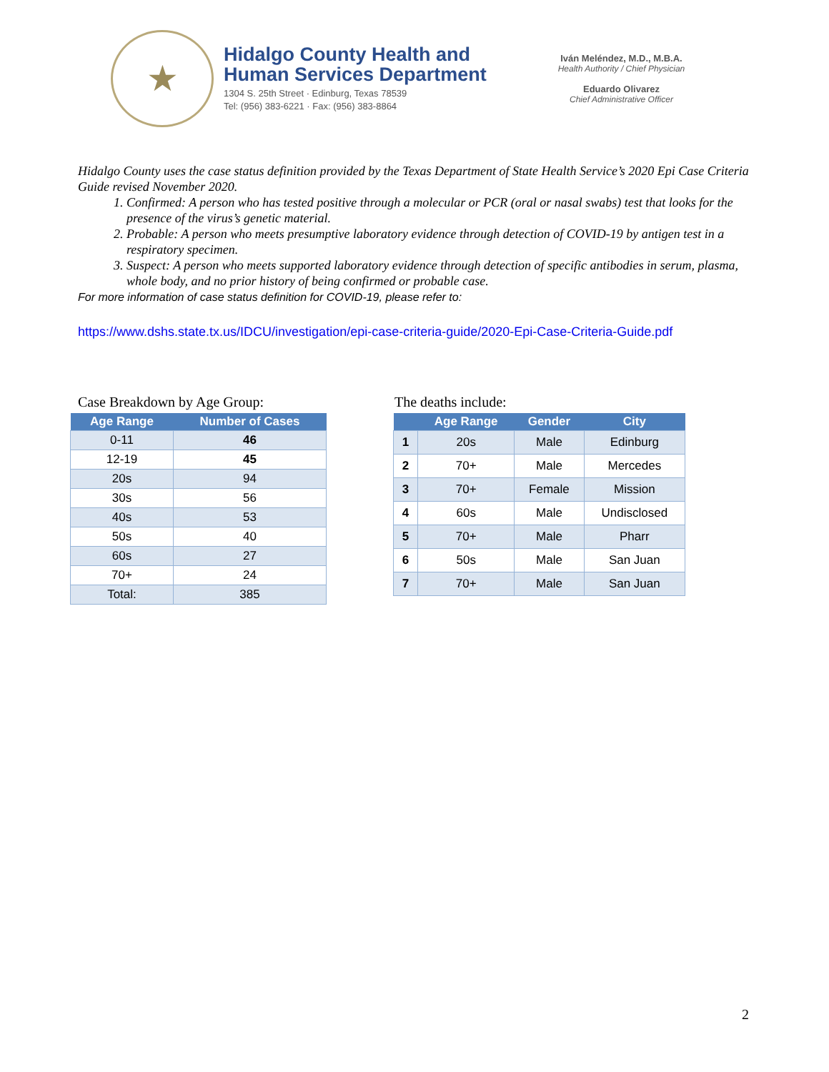★
Hidalgo County Health and
Human Services Department
1304 S. 25th Street · Edinburg, Texas 78539
Tel: (956) 383-6221 · Fax: (956) 383-8864
Iván Meléndez, M.D., M.B.A.
Health Authority / Chief Physician
Eduardo Olivarez
Chief Administrative Officer
Hidalgo County uses the case status definition provided by the Texas Department of State Health Service’s 2020 Epi Case Criteria Guide revised November 2020.
1. Confirmed: A person who has tested positive through a molecular or PCR (oral or nasal swabs) test that looks for the presence of the virus’s genetic material.
2. Probable: A person who meets presumptive laboratory evidence through detection of COVID-19 by antigen test in a respiratory specimen.
3. Suspect: A person who meets supported laboratory evidence through detection of specific antibodies in serum, plasma, whole body, and no prior history of being confirmed or probable case.
For more information of case status definition for COVID-19, please refer to:
https://www.dshs.state.tx.us/IDCU/investigation/epi-case-criteria-guide/2020-Epi-Case-Criteria-Guide.pdf
Case Breakdown by Age Group:
| Age Range | Number of Cases |
| --- | --- |
| 0-11 | 46 |
| 12-19 | 45 |
| 20s | 94 |
| 30s | 56 |
| 40s | 53 |
| 50s | 40 |
| 60s | 27 |
| 70+ | 24 |
| Total: | 385 |
The deaths include:
| | Age Range | Gender | City |
| --- | --- | --- | --- |
| 1 | 20s | Male | Edinburg |
| 2 | 70+ | Male | Mercedes |
| 3 | 70+ | Female | Mission |
| 4 | 60s | Male | Undisclosed |
| 5 | 70+ | Male | Pharr |
| 6 | 50s | Male | San Juan |
| 7 | 70+ | Male | San Juan |
2